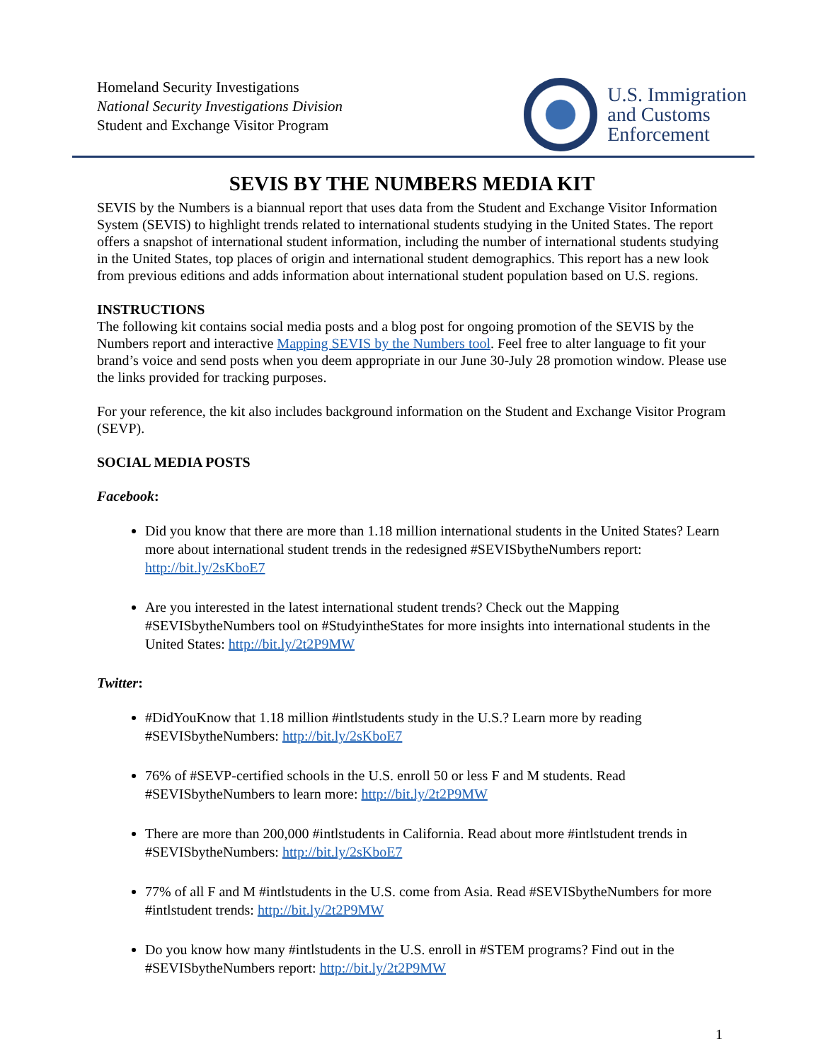Homeland Security Investigations
National Security Investigations Division
Student and Exchange Visitor Program
U.S. Immigration
and Customs
Enforcement
SEVIS BY THE NUMBERS MEDIA KIT
SEVIS by the Numbers is a biannual report that uses data from the Student and Exchange Visitor Information System (SEVIS) to highlight trends related to international students studying in the United States. The report offers a snapshot of international student information, including the number of international students studying in the United States, top places of origin and international student demographics. This report has a new look from previous editions and adds information about international student population based on U.S. regions.
INSTRUCTIONS
The following kit contains social media posts and a blog post for ongoing promotion of the SEVIS by the Numbers report and interactive Mapping SEVIS by the Numbers tool. Feel free to alter language to fit your brand’s voice and send posts when you deem appropriate in our June 30-July 28 promotion window. Please use the links provided for tracking purposes.
For your reference, the kit also includes background information on the Student and Exchange Visitor Program (SEVP).
SOCIAL MEDIA POSTS
Facebook:
Did you know that there are more than 1.18 million international students in the United States? Learn more about international student trends in the redesigned #SEVISbytheNumbers report: http://bit.ly/2sKboE7
Are you interested in the latest international student trends? Check out the Mapping #SEVISbytheNumbers tool on #StudyintheStates for more insights into international students in the United States: http://bit.ly/2t2P9MW
Twitter:
#DidYouKnow that 1.18 million #intlstudents study in the U.S.? Learn more by reading #SEVISbytheNumbers: http://bit.ly/2sKboE7
76% of #SEVP-certified schools in the U.S. enroll 50 or less F and M students. Read #SEVISbytheNumbers to learn more: http://bit.ly/2t2P9MW
There are more than 200,000 #intlstudents in California. Read about more #intlstudent trends in #SEVISbytheNumbers: http://bit.ly/2sKboE7
77% of all F and M #intlstudents in the U.S. come from Asia. Read #SEVISbytheNumbers for more #intlstudent trends: http://bit.ly/2t2P9MW
Do you know how many #intlstudents in the U.S. enroll in #STEM programs? Find out in the #SEVISbytheNumbers report: http://bit.ly/2t2P9MW
1